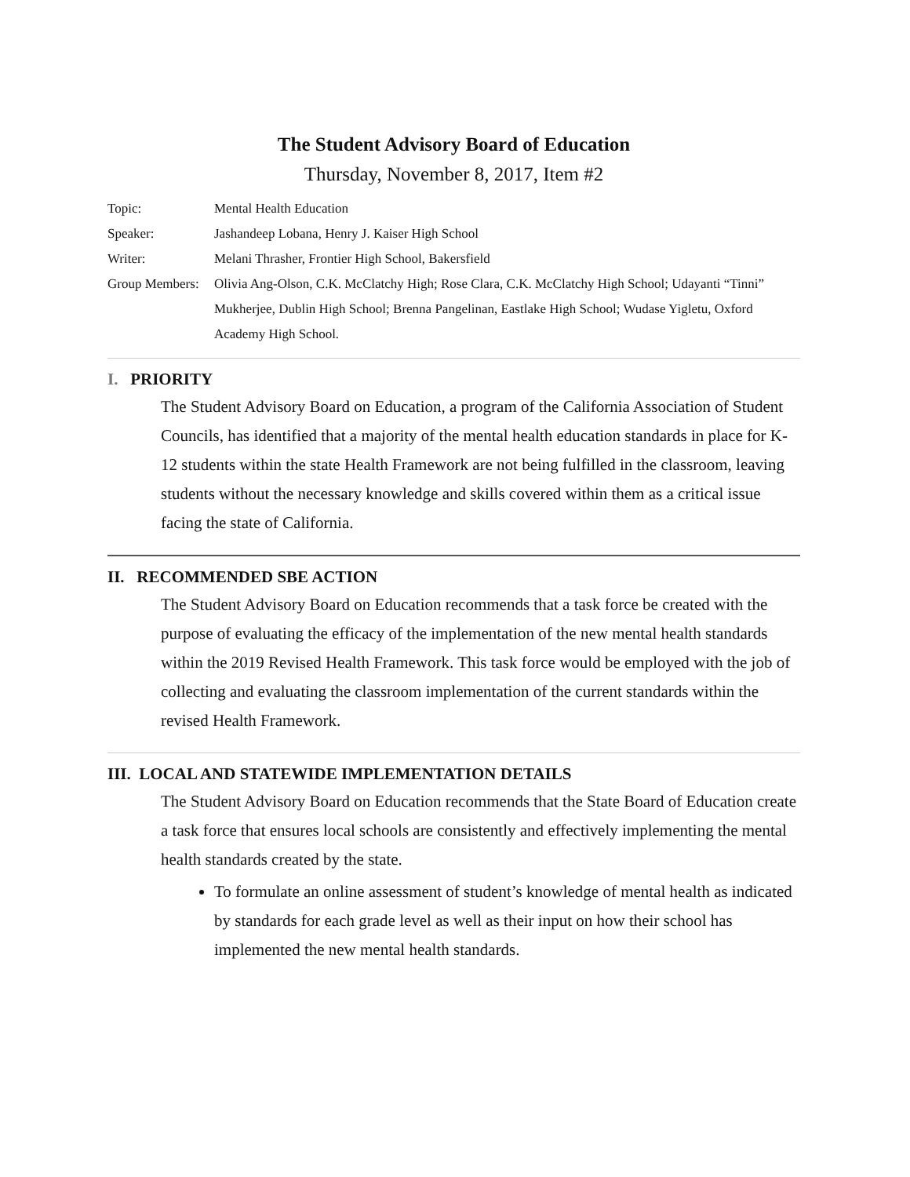The Student Advisory Board of Education
Thursday, November 8, 2017, Item #2
Topic: Mental Health Education
Speaker: Jashandeep Lobana, Henry J. Kaiser High School
Writer: Melani Thrasher, Frontier High School, Bakersfield
Group Members:
Olivia Ang-Olson, C.K. McClatchy High; Rose Clara, C.K. McClatchy High School; Udayanti “Tinni” Mukherjee, Dublin High School; Brenna Pangelinan, Eastlake High School; Wudase Yigletu, Oxford Academy High School.
I. PRIORITY
The Student Advisory Board on Education, a program of the California Association of Student Councils, has identified that a majority of the mental health education standards in place for K-12 students within the state Health Framework are not being fulfilled in the classroom, leaving students without the necessary knowledge and skills covered within them as a critical issue facing the state of California.
II. RECOMMENDED SBE ACTION
The Student Advisory Board on Education recommends that a task force be created with the purpose of evaluating the efficacy of the implementation of the new mental health standards within the 2019 Revised Health Framework. This task force would be employed with the job of collecting and evaluating the classroom implementation of the current standards within the revised Health Framework.
III. LOCAL AND STATEWIDE IMPLEMENTATION DETAILS
The Student Advisory Board on Education recommends that the State Board of Education create a task force that ensures local schools are consistently and effectively implementing the mental health standards created by the state.
To formulate an online assessment of student’s knowledge of mental health as indicated by standards for each grade level as well as their input on how their school has implemented the new mental health standards.